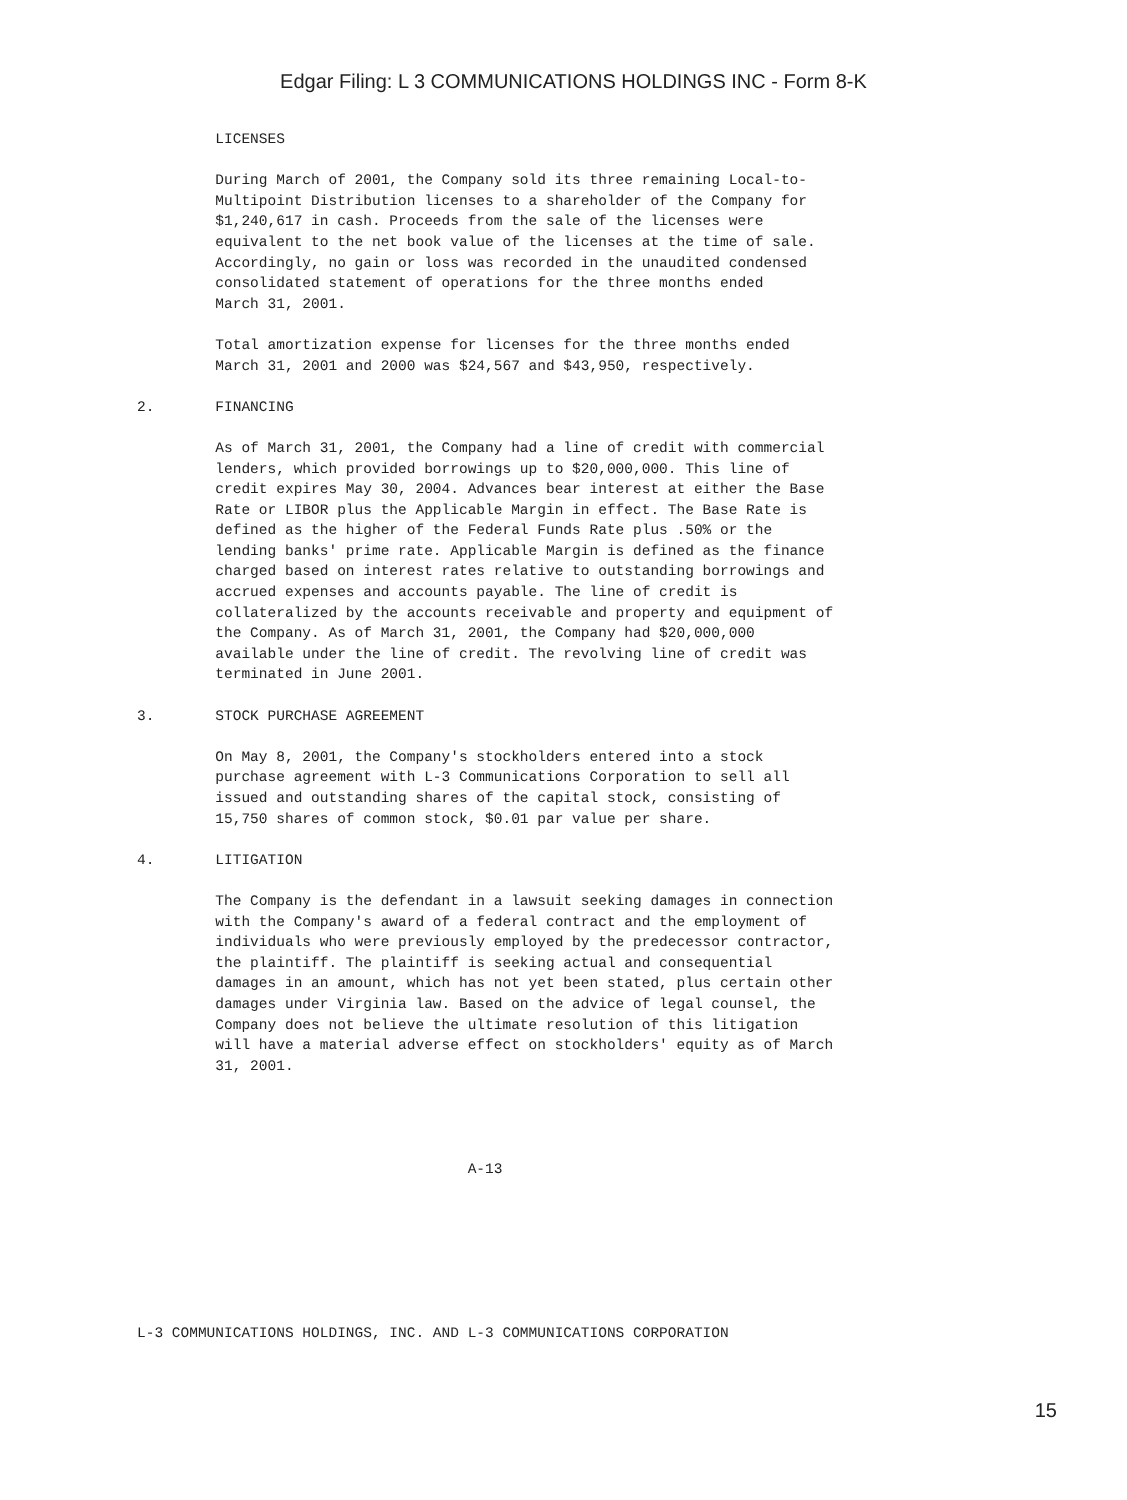Edgar Filing: L 3 COMMUNICATIONS HOLDINGS INC - Form 8-K
         LICENSES

         During March of 2001, the Company sold its three remaining Local-to-
         Multipoint Distribution licenses to a shareholder of the Company for
         $1,240,617 in cash. Proceeds from the sale of the licenses were
         equivalent to the net book value of the licenses at the time of sale.
         Accordingly, no gain or loss was recorded in the unaudited condensed
         consolidated statement of operations for the three months ended
         March 31, 2001.

         Total amortization expense for licenses for the three months ended
         March 31, 2001 and 2000 was $24,567 and $43,950, respectively.

2.       FINANCING

         As of March 31, 2001, the Company had a line of credit with commercial
         lenders, which provided borrowings up to $20,000,000. This line of
         credit expires May 30, 2004. Advances bear interest at either the Base
         Rate or LIBOR plus the Applicable Margin in effect. The Base Rate is
         defined as the higher of the Federal Funds Rate plus .50% or the
         lending banks' prime rate. Applicable Margin is defined as the finance
         charged based on interest rates relative to outstanding borrowings and
         accrued expenses and accounts payable. The line of credit is
         collateralized by the accounts receivable and property and equipment of
         the Company. As of March 31, 2001, the Company had $20,000,000
         available under the line of credit. The revolving line of credit was
         terminated in June 2001.

3.       STOCK PURCHASE AGREEMENT

         On May 8, 2001, the Company's stockholders entered into a stock
         purchase agreement with L-3 Communications Corporation to sell all
         issued and outstanding shares of the capital stock, consisting of
         15,750 shares of common stock, $0.01 par value per share.

4.       LITIGATION

         The Company is the defendant in a lawsuit seeking damages in connection
         with the Company's award of a federal contract and the employment of
         individuals who were previously employed by the predecessor contractor,
         the plaintiff. The plaintiff is seeking actual and consequential
         damages in an amount, which has not yet been stated, plus certain other
         damages under Virginia law. Based on the advice of legal counsel, the
         Company does not believe the ultimate resolution of this litigation
         will have a material adverse effect on stockholders' equity as of March
         31, 2001.




                                      A-13







L-3 COMMUNICATIONS HOLDINGS, INC. AND L-3 COMMUNICATIONS CORPORATION
15